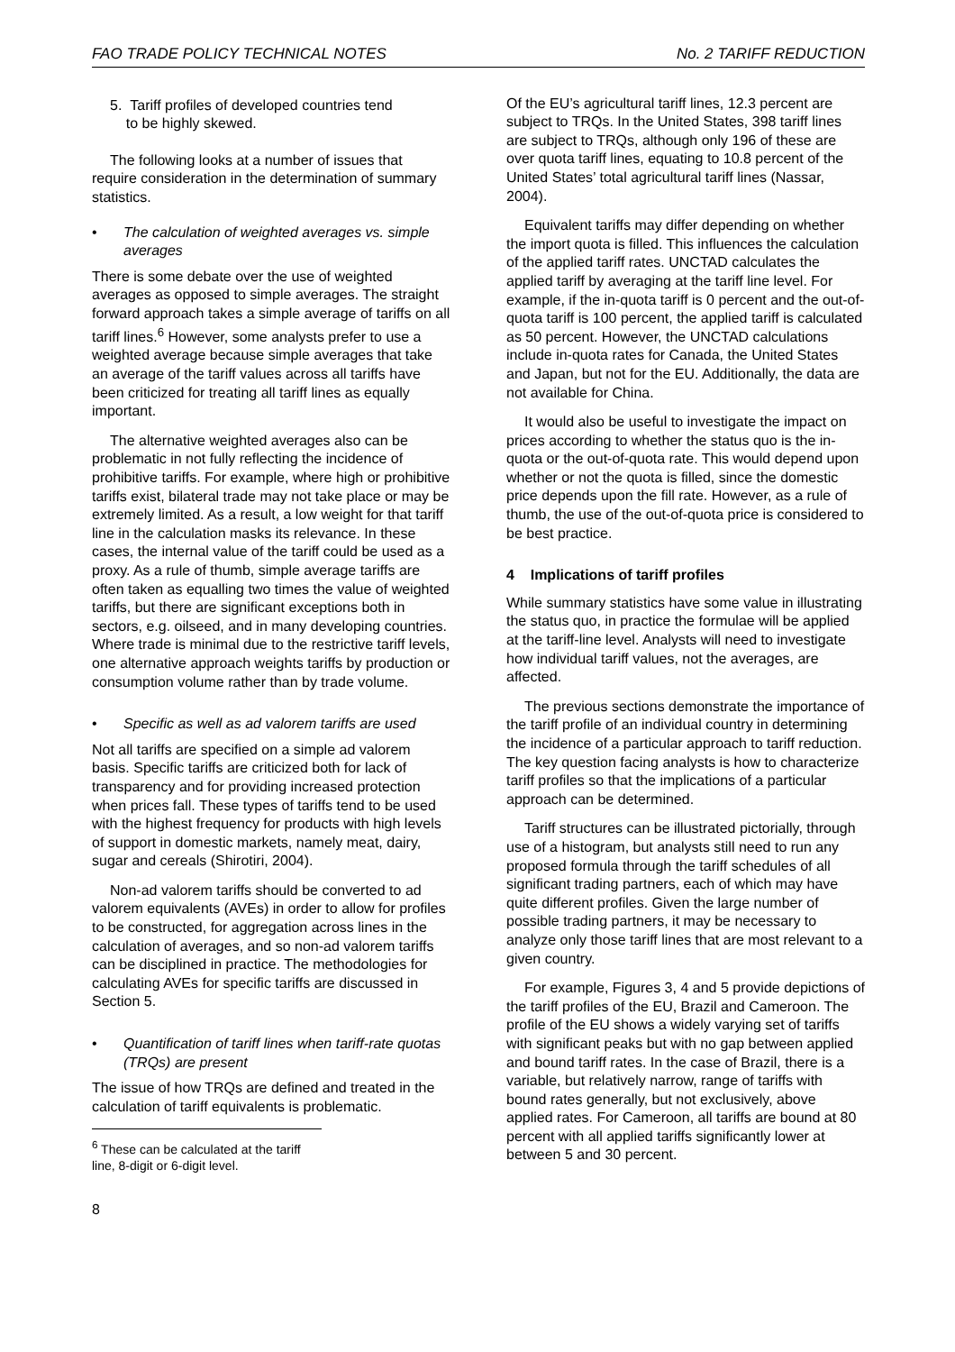FAO TRADE POLICY TECHNICAL NOTES No. 2 TARIFF REDUCTION
5. Tariff profiles of developed countries tend
to be highly skewed.
The following looks at a number of issues that require consideration in the determination of summary statistics.
• The calculation of weighted averages vs. simple averages
There is some debate over the use of weighted averages as opposed to simple averages. The straight forward approach takes a simple average of tariffs on all tariff lines.<sup>6</sup> However, some analysts prefer to use a weighted average because simple averages that take an average of the tariff values across all tariffs have been criticized for treating all tariff lines as equally important.
The alternative weighted averages also can be problematic in not fully reflecting the incidence of prohibitive tariffs. For example, where high or prohibitive tariffs exist, bilateral trade may not take place or may be extremely limited. As a result, a low weight for that tariff line in the calculation masks its relevance. In these cases, the internal value of the tariff could be used as a proxy. As a rule of thumb, simple average tariffs are often taken as equalling two times the value of weighted tariffs, but there are significant exceptions both in sectors, e.g. oilseed, and in many developing countries. Where trade is minimal due to the restrictive tariff levels, one alternative approach weights tariffs by production or consumption volume rather than by trade volume.
• Specific as well as ad valorem tariffs are used
Not all tariffs are specified on a simple ad valorem basis. Specific tariffs are criticized both for lack of transparency and for providing increased protection when prices fall. These types of tariffs tend to be used with the highest frequency for products with high levels of support in domestic markets, namely meat, dairy, sugar and cereals (Shirotiri, 2004).
Non-ad valorem tariffs should be converted to ad valorem equivalents (AVEs) in order to allow for profiles to be constructed, for aggregation across lines in the calculation of averages, and so non-ad valorem tariffs can be disciplined in practice. The methodologies for calculating AVEs for specific tariffs are discussed in Section 5.
• Quantification of tariff lines when tariff-rate quotas (TRQs) are present
The issue of how TRQs are defined and treated in the calculation of tariff equivalents is problematic.
<sup>6</sup> These can be calculated at the tariff line, 8-digit or 6-digit level.
8
Of the EU’s agricultural tariff lines, 12.3 percent are subject to TRQs. In the United States, 398 tariff lines are subject to TRQs, although only 196 of these are over quota tariff lines, equating to 10.8 percent of the United States’ total agricultural tariff lines (Nassar, 2004).
Equivalent tariffs may differ depending on whether the import quota is filled. This influences the calculation of the applied tariff rates. UNCTAD calculates the applied tariff by averaging at the tariff line level. For example, if the in-quota tariff is 0 percent and the out-of-quota tariff is 100 percent, the applied tariff is calculated as 50 percent. However, the UNCTAD calculations include in-quota rates for Canada, the United States and Japan, but not for the EU. Additionally, the data are not available for China.
It would also be useful to investigate the impact on prices according to whether the status quo is the in-quota or the out-of-quota rate. This would depend upon whether or not the quota is filled, since the domestic price depends upon the fill rate. However, as a rule of thumb, the use of the out-of-quota price is considered to be best practice.
4 Implications of tariff profiles
While summary statistics have some value in illustrating the status quo, in practice the formulae will be applied at the tariff-line level. Analysts will need to investigate how individual tariff values, not the averages, are affected.
The previous sections demonstrate the importance of the tariff profile of an individual country in determining the incidence of a particular approach to tariff reduction. The key question facing analysts is how to characterize tariff profiles so that the implications of a particular approach can be determined.
Tariff structures can be illustrated pictorially, through use of a histogram, but analysts still need to run any proposed formula through the tariff schedules of all significant trading partners, each of which may have quite different profiles. Given the large number of possible trading partners, it may be necessary to analyze only those tariff lines that are most relevant to a given country.
For example, Figures 3, 4 and 5 provide depictions of the tariff profiles of the EU, Brazil and Cameroon. The profile of the EU shows a widely varying set of tariffs with significant peaks but with no gap between applied and bound tariff rates. In the case of Brazil, there is a variable, but relatively narrow, range of tariffs with bound rates generally, but not exclusively, above applied rates. For Cameroon, all tariffs are bound at 80 percent with all applied tariffs significantly lower at between 5 and 30 percent.